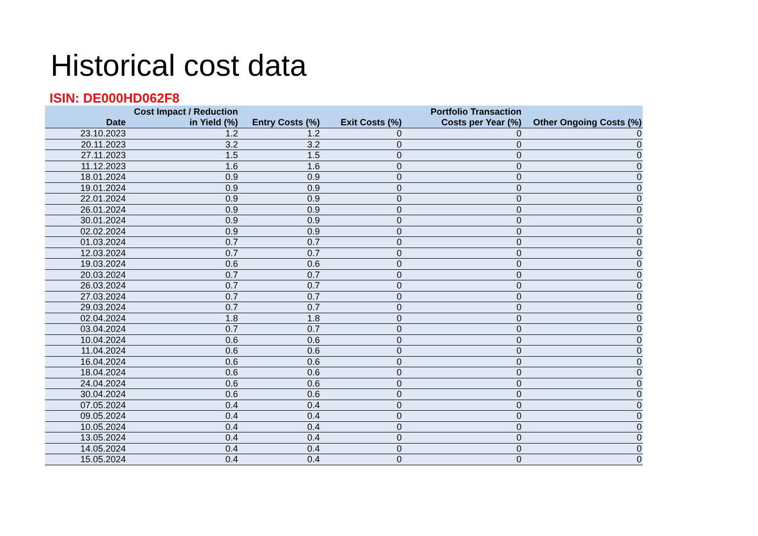Historical cost data
ISIN: DE000HD062F8
| Date | Cost Impact / Reduction in Yield (%) | Entry Costs (%) | Exit Costs (%) | Portfolio Transaction Costs per Year (%) | Other Ongoing Costs (%) |
| --- | --- | --- | --- | --- | --- |
| 23.10.2023 | 1.2 | 1.2 | 0 | 0 | 0 |
| 20.11.2023 | 3.2 | 3.2 | 0 | 0 | 0 |
| 27.11.2023 | 1.5 | 1.5 | 0 | 0 | 0 |
| 11.12.2023 | 1.6 | 1.6 | 0 | 0 | 0 |
| 18.01.2024 | 0.9 | 0.9 | 0 | 0 | 0 |
| 19.01.2024 | 0.9 | 0.9 | 0 | 0 | 0 |
| 22.01.2024 | 0.9 | 0.9 | 0 | 0 | 0 |
| 26.01.2024 | 0.9 | 0.9 | 0 | 0 | 0 |
| 30.01.2024 | 0.9 | 0.9 | 0 | 0 | 0 |
| 02.02.2024 | 0.9 | 0.9 | 0 | 0 | 0 |
| 01.03.2024 | 0.7 | 0.7 | 0 | 0 | 0 |
| 12.03.2024 | 0.7 | 0.7 | 0 | 0 | 0 |
| 19.03.2024 | 0.6 | 0.6 | 0 | 0 | 0 |
| 20.03.2024 | 0.7 | 0.7 | 0 | 0 | 0 |
| 26.03.2024 | 0.7 | 0.7 | 0 | 0 | 0 |
| 27.03.2024 | 0.7 | 0.7 | 0 | 0 | 0 |
| 29.03.2024 | 0.7 | 0.7 | 0 | 0 | 0 |
| 02.04.2024 | 1.8 | 1.8 | 0 | 0 | 0 |
| 03.04.2024 | 0.7 | 0.7 | 0 | 0 | 0 |
| 10.04.2024 | 0.6 | 0.6 | 0 | 0 | 0 |
| 11.04.2024 | 0.6 | 0.6 | 0 | 0 | 0 |
| 16.04.2024 | 0.6 | 0.6 | 0 | 0 | 0 |
| 18.04.2024 | 0.6 | 0.6 | 0 | 0 | 0 |
| 24.04.2024 | 0.6 | 0.6 | 0 | 0 | 0 |
| 30.04.2024 | 0.6 | 0.6 | 0 | 0 | 0 |
| 07.05.2024 | 0.4 | 0.4 | 0 | 0 | 0 |
| 09.05.2024 | 0.4 | 0.4 | 0 | 0 | 0 |
| 10.05.2024 | 0.4 | 0.4 | 0 | 0 | 0 |
| 13.05.2024 | 0.4 | 0.4 | 0 | 0 | 0 |
| 14.05.2024 | 0.4 | 0.4 | 0 | 0 | 0 |
| 15.05.2024 | 0.4 | 0.4 | 0 | 0 | 0 |